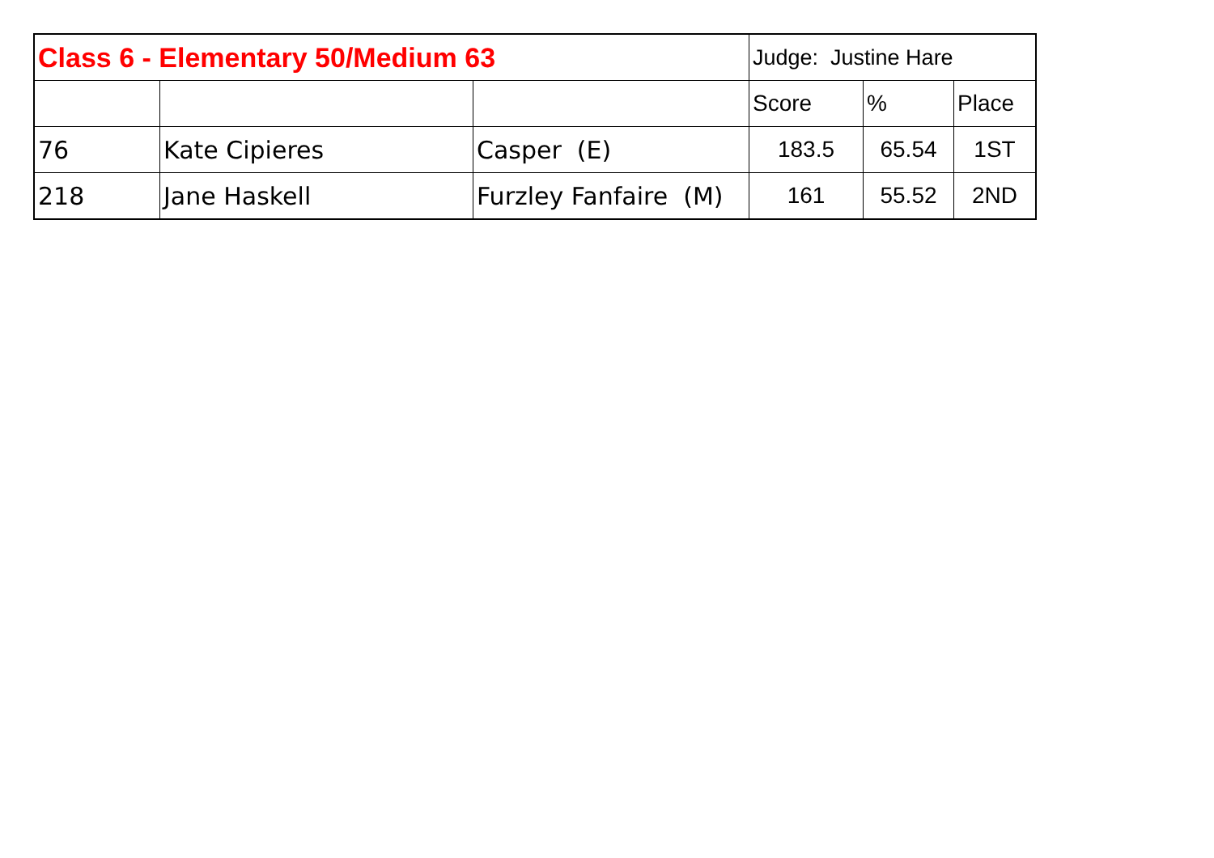| Class 6 - Elementary 50/Medium 63 | | | Judge: Justine Hare | | |
| --- | --- | --- | --- | --- | --- |
| | | | Score | % | Place |
| 76 | Kate Cipieres | Casper (E) | 183.5 | 65.54 | 1ST |
| 218 | Jane Haskell | Furzley Fanfaire (M) | 161 | 55.52 | 2ND |